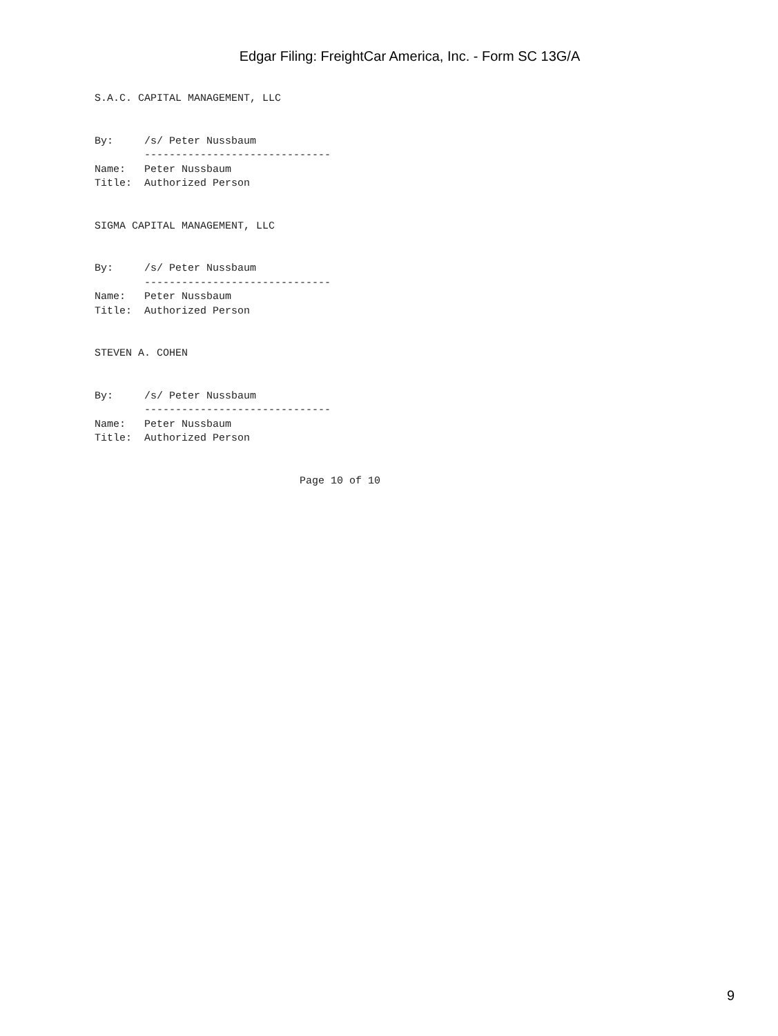Edgar Filing: FreightCar America, Inc. - Form SC 13G/A
S.A.C. CAPITAL MANAGEMENT, LLC


By:     /s/ Peter Nussbaum
        ------------------------------
Name:   Peter Nussbaum
Title:  Authorized Person


SIGMA CAPITAL MANAGEMENT, LLC


By:     /s/ Peter Nussbaum
        ------------------------------
Name:   Peter Nussbaum
Title:  Authorized Person


STEVEN A. COHEN


By:     /s/ Peter Nussbaum
        ------------------------------
Name:   Peter Nussbaum
Title:  Authorized Person


                                 Page 10 of 10
9